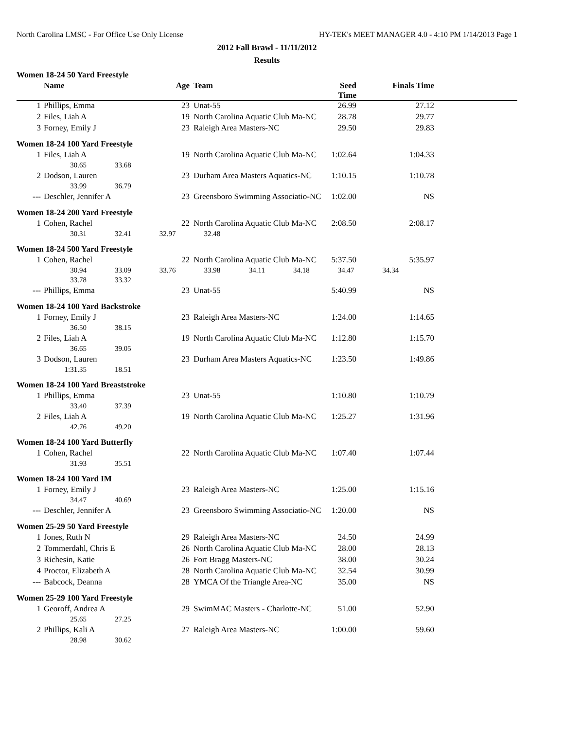North Carolina LMSC - For Office Use Only License HY-TEK's MEET MANAGER 4.0 - 4:10 PM 1/14/2013 Page 1
2012 Fall Brawl - 11/11/2012
Results
Women 18-24 50 Yard Freestyle
| | Name | Age | Team | Seed Time | Finals Time | |
| --- | --- | --- | --- | --- | --- | --- |
| 1 | Phillips, Emma | 23 | Unat-55 | 26.99 | 27.12 | |
| 2 | Files, Liah A | 19 | North Carolina Aquatic Club Ma-NC | 28.78 | 29.77 | |
| 3 | Forney, Emily J | 23 | Raleigh Area Masters-NC | 29.50 | 29.83 | |
Women 18-24 100 Yard Freestyle
| 1 | Files, Liah A | 19 | North Carolina Aquatic Club Ma-NC | 1:02.64 | 1:04.33 | |
| | 30.65 33.68 | | | | | |
| 2 | Dodson, Lauren | 23 | Durham Area Masters Aquatics-NC | 1:10.15 | 1:10.78 | |
| | 33.99 36.79 | | | | | |
| --- | Deschler, Jennifer A | 23 | Greensboro Swimming Associatio-NC | 1:02.00 | NS | |
Women 18-24 200 Yard Freestyle
| 1 | Cohen, Rachel | 22 | North Carolina Aquatic Club Ma-NC | 2:08.50 | 2:08.17 | |
| | 30.31 32.41 32.97 32.48 | | | | | |
Women 18-24 500 Yard Freestyle
| 1 | Cohen, Rachel | 22 | North Carolina Aquatic Club Ma-NC | 5:37.50 | 5:35.97 | |
| | 30.94 33.09 33.76 33.98 34.11 34.18 34.47 34.34 | | | | | |
| | 33.78 33.32 | | | | | |
| --- | Phillips, Emma | 23 | Unat-55 | 5:40.99 | NS | |
Women 18-24 100 Yard Backstroke
| 1 | Forney, Emily J | 23 | Raleigh Area Masters-NC | 1:24.00 | 1:14.65 | |
| | 36.50 38.15 | | | | | |
| 2 | Files, Liah A | 19 | North Carolina Aquatic Club Ma-NC | 1:12.80 | 1:15.70 | |
| | 36.65 39.05 | | | | | |
| 3 | Dodson, Lauren | 23 | Durham Area Masters Aquatics-NC | 1:23.50 | 1:49.86 | |
| | 1:31.35 18.51 | | | | | |
Women 18-24 100 Yard Breaststroke
| 1 | Phillips, Emma | 23 | Unat-55 | 1:10.80 | 1:10.79 | |
| | 33.40 37.39 | | | | | |
| 2 | Files, Liah A | 19 | North Carolina Aquatic Club Ma-NC | 1:25.27 | 1:31.96 | |
| | 42.76 49.20 | | | | | |
Women 18-24 100 Yard Butterfly
| 1 | Cohen, Rachel | 22 | North Carolina Aquatic Club Ma-NC | 1:07.40 | 1:07.44 | |
| | 31.93 35.51 | | | | | |
Women 18-24 100 Yard IM
| 1 | Forney, Emily J | 23 | Raleigh Area Masters-NC | 1:25.00 | 1:15.16 | |
| | 34.47 40.69 | | | | | |
| --- | Deschler, Jennifer A | 23 | Greensboro Swimming Associatio-NC | 1:20.00 | NS | |
Women 25-29 50 Yard Freestyle
| 1 | Jones, Ruth N | 29 | Raleigh Area Masters-NC | 24.50 | 24.99 | |
| 2 | Tommerdahl, Chris E | 26 | North Carolina Aquatic Club Ma-NC | 28.00 | 28.13 | |
| 3 | Richesin, Katie | 26 | Fort Bragg Masters-NC | 38.00 | 30.24 | |
| 4 | Proctor, Elizabeth A | 28 | North Carolina Aquatic Club Ma-NC | 32.54 | 30.99 | |
| --- | Babcock, Deanna | 28 | YMCA Of the Triangle Area-NC | 35.00 | NS | |
Women 25-29 100 Yard Freestyle
| 1 | Georoff, Andrea A | 29 | SwimMAC Masters - Charlotte-NC | 51.00 | 52.90 | |
| | 25.65 27.25 | | | | | |
| 2 | Phillips, Kali A | 27 | Raleigh Area Masters-NC | 1:00.00 | 59.60 | |
| | 28.98 30.62 | | | | | |